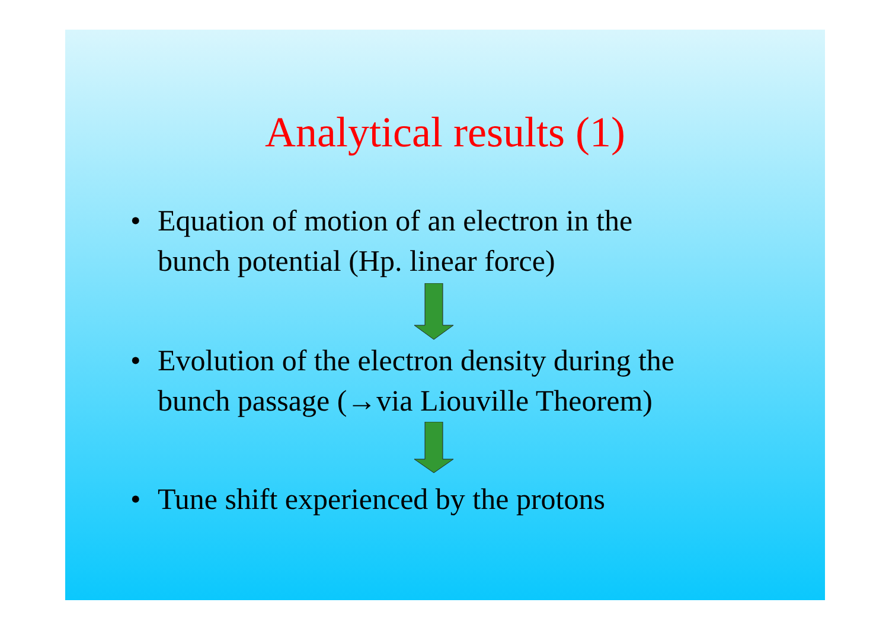Analytical results (1)
• Equation of motion of an electron in the
bunch potential (Hp. linear force)
• Evolution of the electron density during the
bunch passage (→via Liouville Theorem)
• Tune shift experienced by the protons